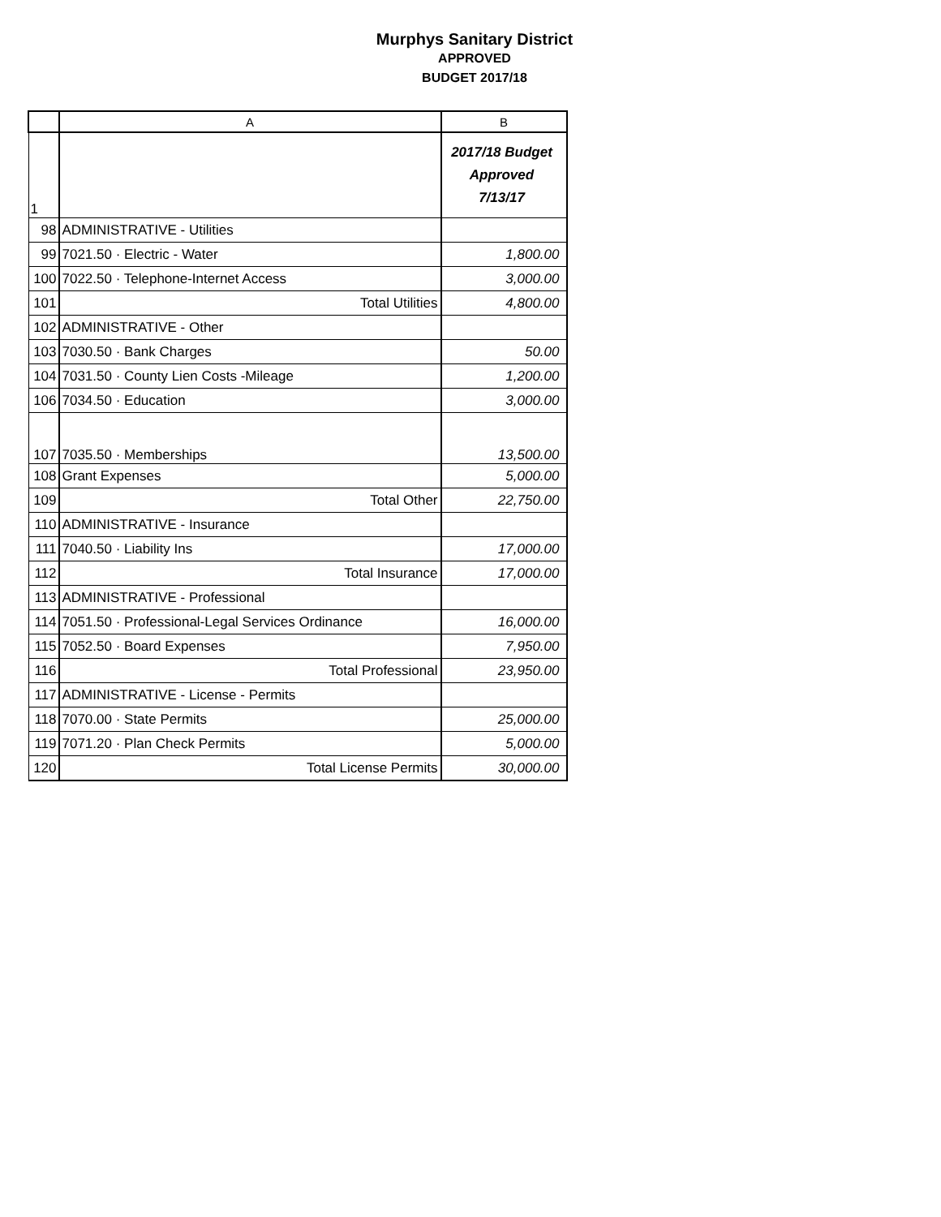Murphys Sanitary District
APPROVED
BUDGET 2017/18
| | A | B |
| --- | --- | --- |
| 1 | | 2017/18 Budget Approved 7/13/17 |
| 98 | ADMINISTRATIVE - Utilities | |
| 99 | 7021.50 · Electric - Water | 1,800.00 |
| 100 | 7022.50 · Telephone-Internet Access | 3,000.00 |
| 101 | Total Utilities | 4,800.00 |
| 102 | ADMINISTRATIVE - Other | |
| 103 | 7030.50 · Bank Charges | 50.00 |
| 104 | 7031.50 · County Lien Costs -Mileage | 1,200.00 |
| 106 | 7034.50 · Education | 3,000.00 |
| 107 | 7035.50 · Memberships | 13,500.00 |
| 108 | Grant Expenses | 5,000.00 |
| 109 | Total Other | 22,750.00 |
| 110 | ADMINISTRATIVE - Insurance | |
| 111 | 7040.50 · Liability Ins | 17,000.00 |
| 112 | Total Insurance | 17,000.00 |
| 113 | ADMINISTRATIVE - Professional | |
| 114 | 7051.50 · Professional-Legal Services Ordinance | 16,000.00 |
| 115 | 7052.50 · Board Expenses | 7,950.00 |
| 116 | Total Professional | 23,950.00 |
| 117 | ADMINISTRATIVE - License - Permits | |
| 118 | 7070.00 · State Permits | 25,000.00 |
| 119 | 7071.20 · Plan Check Permits | 5,000.00 |
| 120 | Total License Permits | 30,000.00 |